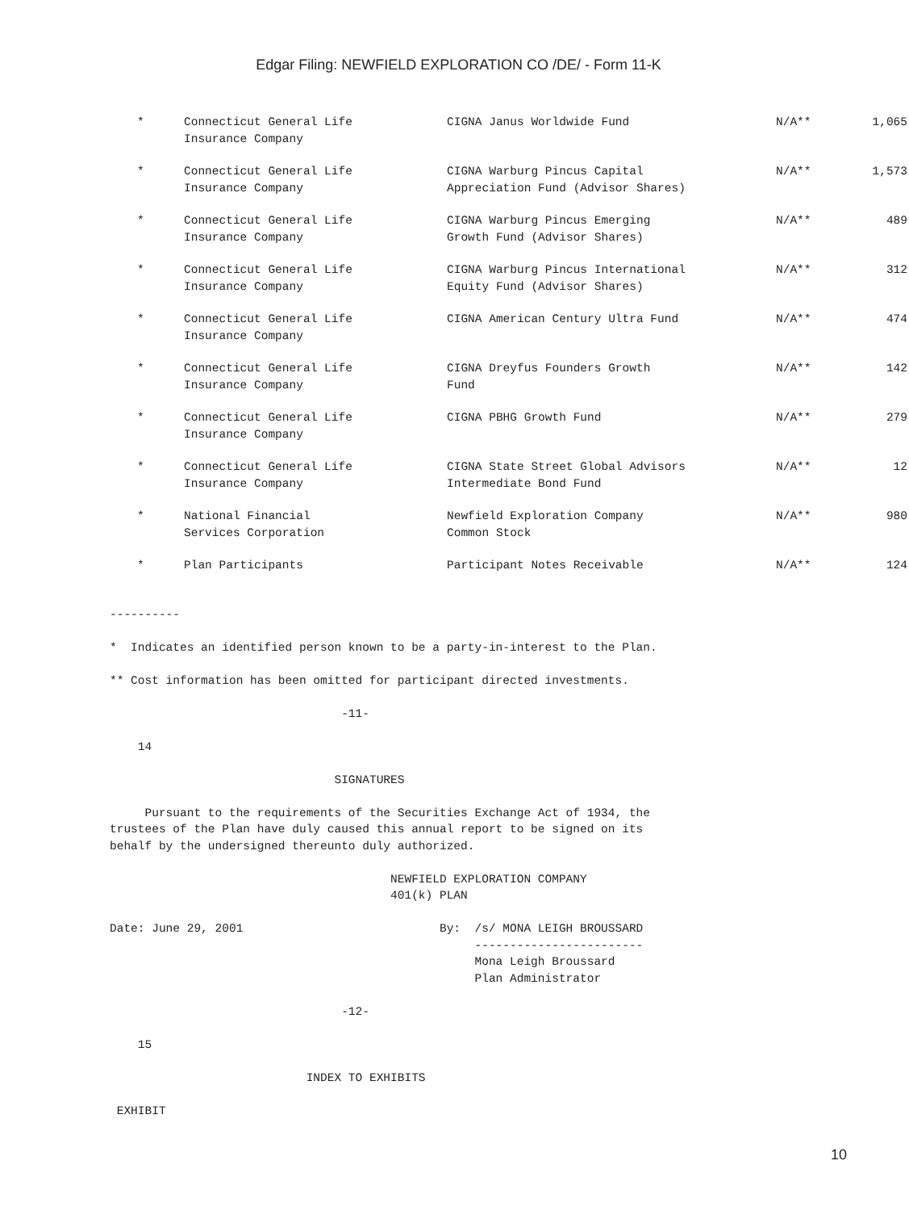Edgar Filing: NEWFIELD EXPLORATION CO /DE/ - Form 11-K
| * | Connecticut General Life Insurance Company | CIGNA Janus Worldwide Fund | N/A** | 1,065 |
| * | Connecticut General Life Insurance Company | CIGNA Warburg Pincus Capital Appreciation Fund (Advisor Shares) | N/A** | 1,573 |
| * | Connecticut General Life Insurance Company | CIGNA Warburg Pincus Emerging Growth Fund (Advisor Shares) | N/A** | 489 |
| * | Connecticut General Life Insurance Company | CIGNA Warburg Pincus International Equity Fund (Advisor Shares) | N/A** | 312 |
| * | Connecticut General Life Insurance Company | CIGNA American Century Ultra Fund | N/A** | 474 |
| * | Connecticut General Life Insurance Company | CIGNA Dreyfus Founders Growth Fund | N/A** | 142 |
| * | Connecticut General Life Insurance Company | CIGNA PBHG Growth Fund | N/A** | 279 |
| * | Connecticut General Life Insurance Company | CIGNA State Street Global Advisors Intermediate Bond Fund | N/A** | 12 |
| * | National Financial Services Corporation | Newfield Exploration Company Common Stock | N/A** | 980 |
| * | Plan Participants | Participant Notes Receivable | N/A** | 124 |
---------- * Indicates an identified person known to be a party-in-interest to the Plan. ** Cost information has been omitted for participant directed investments. -11- 14 SIGNATURES Pursuant to the requirements of the Securities Exchange Act of 1934, the trustees of the Plan have duly caused this annual report to be signed on its behalf by the undersigned thereunto duly authorized. NEWFIELD EXPLORATION COMPANY 401(k) PLAN Date: June 29, 2001 By: /s/ MONA LEIGH BROUSSARD ------------------------ Mona Leigh Broussard Plan Administrator -12- 15 INDEX TO EXHIBITS EXHIBIT
10